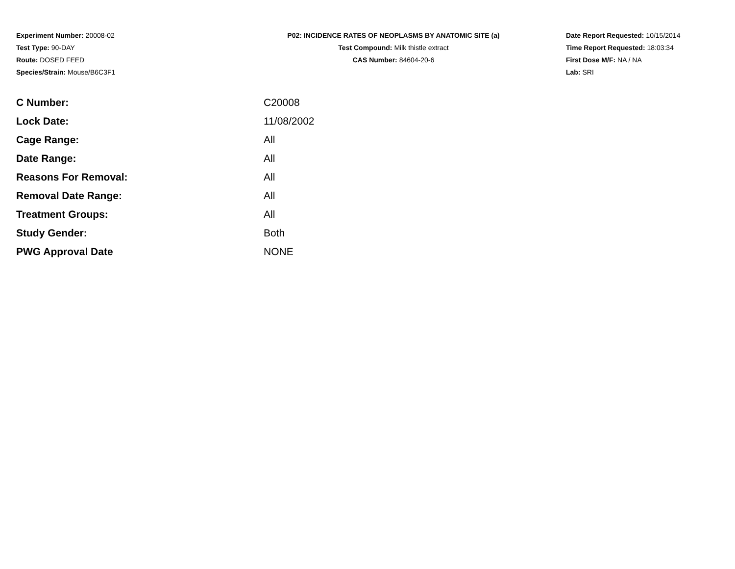Experiment Number: 20008-02
Test Type: 90-DAY
Route: DOSED FEED
Species/Strain: Mouse/B6C3F1
P02: INCIDENCE RATES OF NEOPLASMS BY ANATOMIC SITE (a)
Test Compound: Milk thistle extract
CAS Number: 84604-20-6
Date Report Requested: 10/15/2014
Time Report Requested: 18:03:34
First Dose M/F: NA / NA
Lab: SRI
| C Number: | C20008 |
| Lock Date: | 11/08/2002 |
| Cage Range: | All |
| Date Range: | All |
| Reasons For Removal: | All |
| Removal Date Range: | All |
| Treatment Groups: | All |
| Study Gender: | Both |
| PWG Approval Date | NONE |